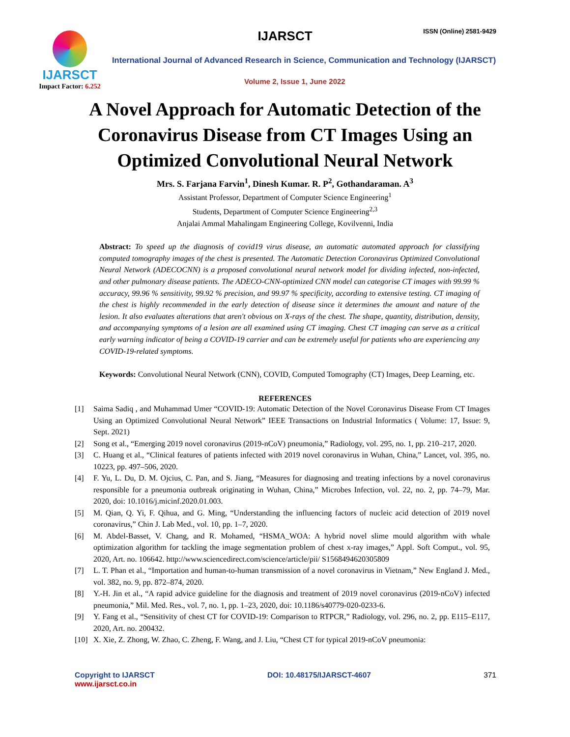IJARSCT
Impact Factor: 6.252
IJARSCT ISSN (Online) 2581-9429
International Journal of Advanced Research in Science, Communication and Technology (IJARSCT)
Volume 2, Issue 1, June 2022
A Novel Approach for Automatic Detection of the
Coronavirus Disease from CT Images Using an
Optimized Convolutional Neural Network
Mrs. S. Farjana Farvin<sup>1</sup>, Dinesh Kumar. R. P<sup>2</sup>, Gothandaraman. A<sup>3</sup>
Assistant Professor, Department of Computer Science Engineering<sup>1</sup>
Students, Department of Computer Science Engineering<sup>2,3</sup>
Anjalai Ammal Mahalingam Engineering College, Kovilvenni, India
Abstract: To speed up the diagnosis of covid19 virus disease, an automatic automated approach for classifying computed tomography images of the chest is presented. The Automatic Detection Coronavirus Optimized Convolutional Neural Network (ADECOCNN) is a proposed convolutional neural network model for dividing infected, non-infected, and other pulmonary disease patients. The ADECO-CNN-optimized CNN model can categorise CT images with 99.99 % accuracy, 99.96 % sensitivity, 99.92 % precision, and 99.97 % specificity, according to extensive testing. CT imaging of the chest is highly recommended in the early detection of disease since it determines the amount and nature of the lesion. It also evaluates alterations that aren't obvious on X-rays of the chest. The shape, quantity, distribution, density, and accompanying symptoms of a lesion are all examined using CT imaging. Chest CT imaging can serve as a critical early warning indicator of being a COVID-19 carrier and can be extremely useful for patients who are experiencing any COVID-19-related symptoms.
Keywords: Convolutional Neural Network (CNN), COVID, Computed Tomography (CT) Images, Deep Learning, etc.
REFERENCES
[1] Saima Sadiq , and Muhammad Umer “COVID-19: Automatic Detection of the Novel Coronavirus Disease From CT Images Using an Optimized Convolutional Neural Network” IEEE Transactions on Industrial Informatics ( Volume: 17, Issue: 9, Sept. 2021)
[2] Song et al., “Emerging 2019 novel coronavirus (2019-nCoV) pneumonia,” Radiology, vol. 295, no. 1, pp. 210–217, 2020.
[3] C. Huang et al., “Clinical features of patients infected with 2019 novel coronavirus in Wuhan, China,” Lancet, vol. 395, no. 10223, pp. 497–506, 2020.
[4] F. Yu, L. Du, D. M. Ojcius, C. Pan, and S. Jiang, “Measures for diagnosing and treating infections by a novel coronavirus responsible for a pneumonia outbreak originating in Wuhan, China,” Microbes Infection, vol. 22, no. 2, pp. 74–79, Mar. 2020, doi: 10.1016/j.micinf.2020.01.003.
[5] M. Qian, Q. Yi, F. Qihua, and G. Ming, “Understanding the influencing factors of nucleic acid detection of 2019 novel coronavirus,” Chin J. Lab Med., vol. 10, pp. 1–7, 2020.
[6] M. Abdel-Basset, V. Chang, and R. Mohamed, “HSMA_WOA: A hybrid novel slime mould algorithm with whale optimization algorithm for tackling the image segmentation problem of chest x-ray images,” Appl. Soft Comput., vol. 95, 2020, Art. no. 106642. http://www.sciencedirect.com/science/article/pii/ S1568494620305809
[7] L. T. Phan et al., “Importation and human-to-human transmission of a novel coronavirus in Vietnam,” New England J. Med., vol. 382, no. 9, pp. 872–874, 2020.
[8] Y.-H. Jin et al., “A rapid advice guideline for the diagnosis and treatment of 2019 novel coronavirus (2019-nCoV) infected pneumonia,” Mil. Med. Res., vol. 7, no. 1, pp. 1–23, 2020, doi: 10.1186/s40779-020-0233-6.
[9] Y. Fang et al., “Sensitivity of chest CT for COVID-19: Comparison to RTPCR,” Radiology, vol. 296, no. 2, pp. E115–E117, 2020, Art. no. 200432.
[10] X. Xie, Z. Zhong, W. Zhao, C. Zheng, F. Wang, and J. Liu, “Chest CT for typical 2019-nCoV pneumonia:
Copyright to IJARSCT DOI: 10.48175/IJARSCT-4607 371
www.ijarsct.co.in